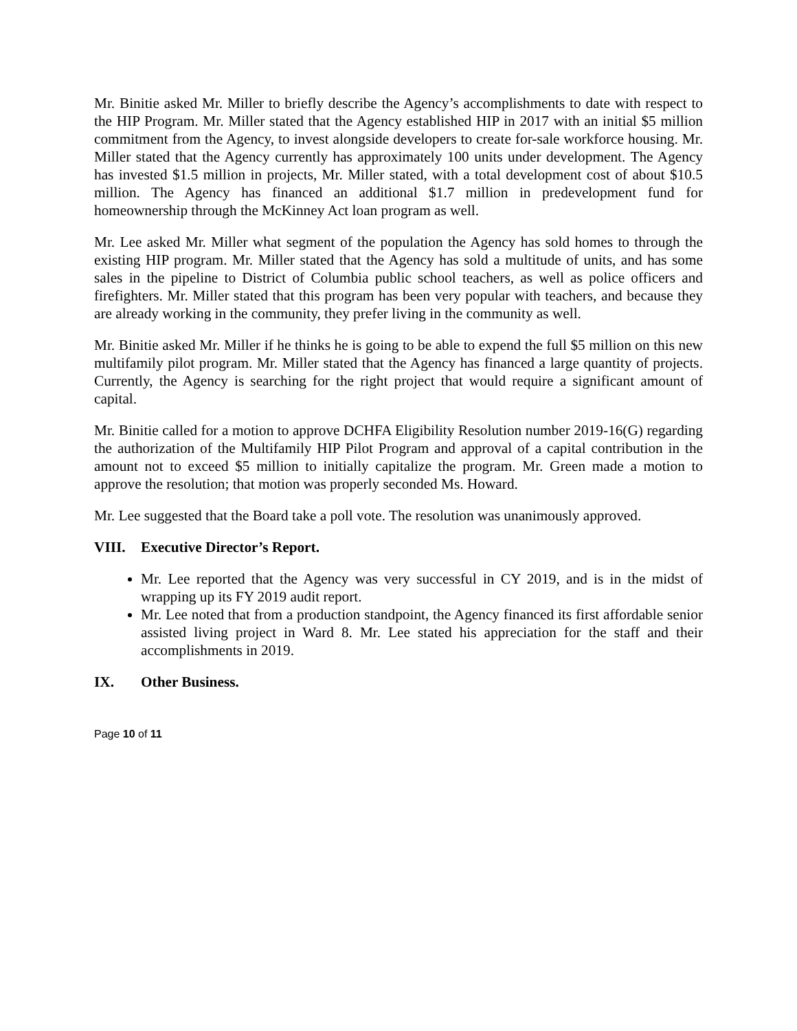Mr. Binitie asked Mr. Miller to briefly describe the Agency’s accomplishments to date with respect to the HIP Program. Mr. Miller stated that the Agency established HIP in 2017 with an initial $5 million commitment from the Agency, to invest alongside developers to create for-sale workforce housing. Mr. Miller stated that the Agency currently has approximately 100 units under development. The Agency has invested $1.5 million in projects, Mr. Miller stated, with a total development cost of about $10.5 million. The Agency has financed an additional $1.7 million in predevelopment fund for homeownership through the McKinney Act loan program as well.
Mr. Lee asked Mr. Miller what segment of the population the Agency has sold homes to through the existing HIP program. Mr. Miller stated that the Agency has sold a multitude of units, and has some sales in the pipeline to District of Columbia public school teachers, as well as police officers and firefighters. Mr. Miller stated that this program has been very popular with teachers, and because they are already working in the community, they prefer living in the community as well.
Mr. Binitie asked Mr. Miller if he thinks he is going to be able to expend the full $5 million on this new multifamily pilot program. Mr. Miller stated that the Agency has financed a large quantity of projects. Currently, the Agency is searching for the right project that would require a significant amount of capital.
Mr. Binitie called for a motion to approve DCHFA Eligibility Resolution number 2019-16(G) regarding the authorization of the Multifamily HIP Pilot Program and approval of a capital contribution in the amount not to exceed $5 million to initially capitalize the program. Mr. Green made a motion to approve the resolution; that motion was properly seconded Ms. Howard.
Mr. Lee suggested that the Board take a poll vote. The resolution was unanimously approved.
VIII. Executive Director’s Report.
Mr. Lee reported that the Agency was very successful in CY 2019, and is in the midst of wrapping up its FY 2019 audit report.
Mr. Lee noted that from a production standpoint, the Agency financed its first affordable senior assisted living project in Ward 8. Mr. Lee stated his appreciation for the staff and their accomplishments in 2019.
IX. Other Business.
Page 10 of 11